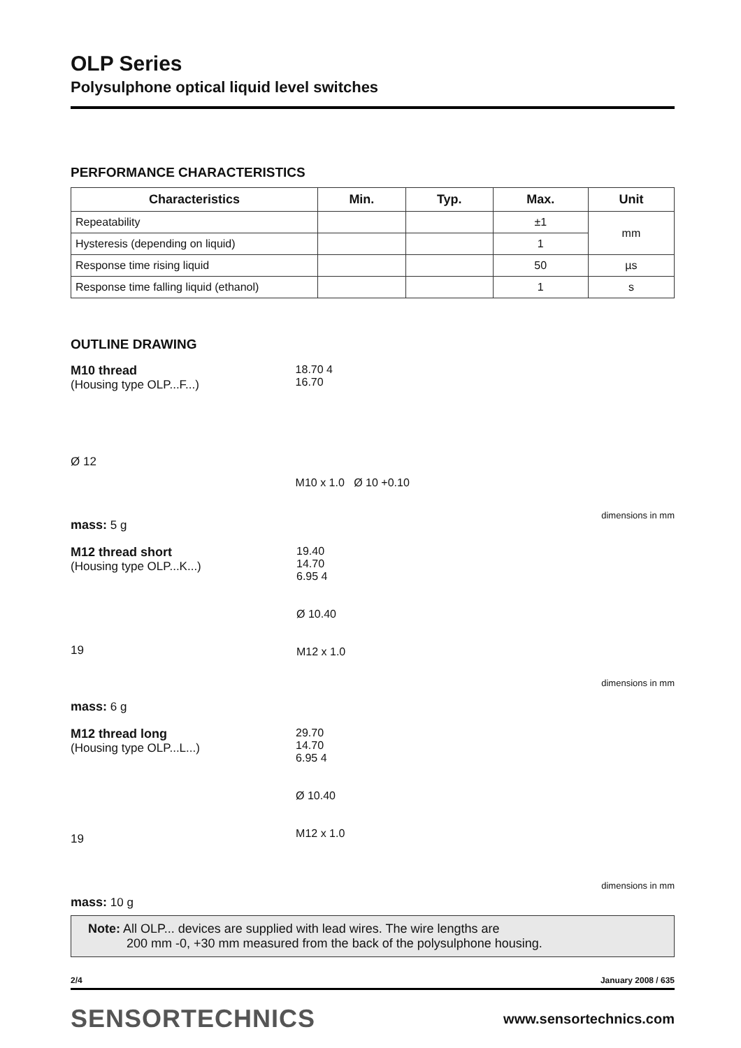OLP Series
Polysulphone optical liquid level switches
PERFORMANCE CHARACTERISTICS
| Characteristics | Min. | Typ. | Max. | Unit |
| --- | --- | --- | --- | --- |
| Repeatability | | | ±1 | mm |
| Hysteresis (depending on liquid) | | | 1 | |
| Response time rising liquid | | | 50 | µs |
| Response time falling liquid (ethanol) | | | 1 | s |
OUTLINE DRAWING
M10 thread
(Housing type OLP...F...)
Ø 12
mass: 5 g
18.70 4
16.70
M10 x 1.0 Ø 10 +0.10
dimensions in mm
M12 thread short
(Housing type OLP...K...)
19
mass: 6 g
19.40
14.70
6.95 4
Ø 10.40
M12 x 1.0
dimensions in mm
M12 thread long
(Housing type OLP...L...)
19
mass: 10 g
29.70
14.70
6.95 4
Ø 10.40
M12 x 1.0
dimensions in mm
Note: All OLP... devices are supplied with lead wires. The wire lengths are
200 mm -0, +30 mm measured from the back of the polysulphone housing.
2/4 January 2008 / 635
SENSORTECHNICS www.sensortechnics.com